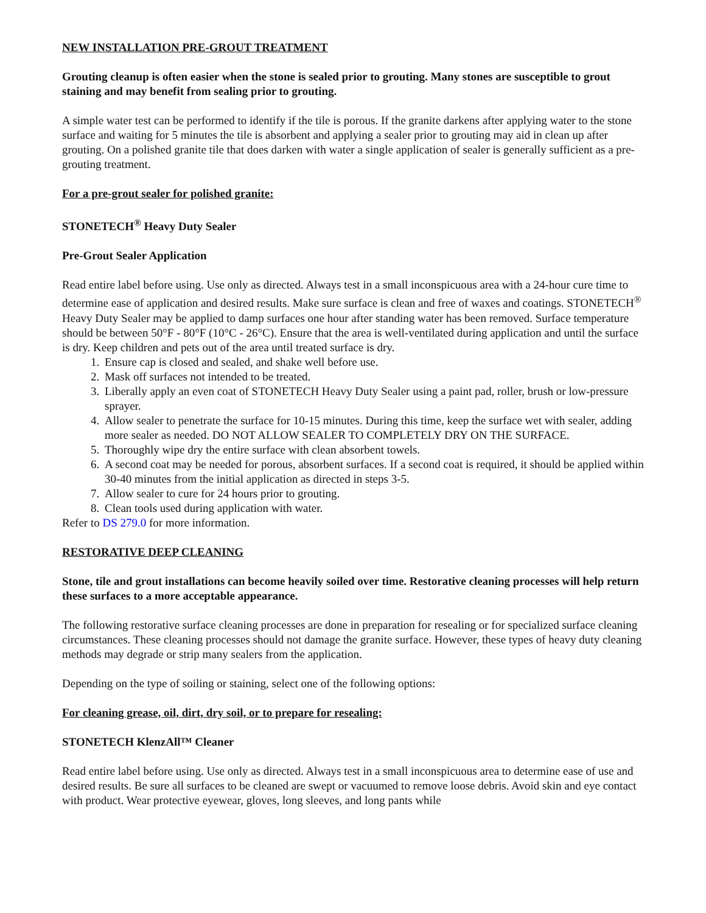NEW INSTALLATION PRE-GROUT TREATMENT
Grouting cleanup is often easier when the stone is sealed prior to grouting. Many stones are susceptible to grout staining and may benefit from sealing prior to grouting.
A simple water test can be performed to identify if the tile is porous. If the granite darkens after applying water to the stone surface and waiting for 5 minutes the tile is absorbent and applying a sealer prior to grouting may aid in clean up after grouting. On a polished granite tile that does darken with water a single application of sealer is generally sufficient as a pre-grouting treatment.
For a pre-grout sealer for polished granite:
STONETECH<sup>®</sup> Heavy Duty Sealer
Pre-Grout Sealer Application
Read entire label before using. Use only as directed. Always test in a small inconspicuous area with a 24-hour cure time to determine ease of application and desired results. Make sure surface is clean and free of waxes and coatings. STONETECH<sup>®</sup> Heavy Duty Sealer may be applied to damp surfaces one hour after standing water has been removed. Surface temperature should be between 50°F - 80°F (10°C - 26°C). Ensure that the area is well-ventilated during application and until the surface is dry. Keep children and pets out of the area until treated surface is dry.
1. Ensure cap is closed and sealed, and shake well before use.
2. Mask off surfaces not intended to be treated.
3. Liberally apply an even coat of STONETECH Heavy Duty Sealer using a paint pad, roller, brush or low-pressure sprayer.
4. Allow sealer to penetrate the surface for 10-15 minutes. During this time, keep the surface wet with sealer, adding more sealer as needed. DO NOT ALLOW SEALER TO COMPLETELY DRY ON THE SURFACE.
5. Thoroughly wipe dry the entire surface with clean absorbent towels.
6. A second coat may be needed for porous, absorbent surfaces. If a second coat is required, it should be applied within 30-40 minutes from the initial application as directed in steps 3-5.
7. Allow sealer to cure for 24 hours prior to grouting.
8. Clean tools used during application with water.
Refer to DS 279.0 for more information.
RESTORATIVE DEEP CLEANING
Stone, tile and grout installations can become heavily soiled over time. Restorative cleaning processes will help return these surfaces to a more acceptable appearance.
The following restorative surface cleaning processes are done in preparation for resealing or for specialized surface cleaning circumstances. These cleaning processes should not damage the granite surface. However, these types of heavy duty cleaning methods may degrade or strip many sealers from the application.
Depending on the type of soiling or staining, select one of the following options:
For cleaning grease, oil, dirt, dry soil, or to prepare for resealing:
STONETECH KlenzAll™ Cleaner
Read entire label before using. Use only as directed. Always test in a small inconspicuous area to determine ease of use and desired results. Be sure all surfaces to be cleaned are swept or vacuumed to remove loose debris. Avoid skin and eye contact with product. Wear protective eyewear, gloves, long sleeves, and long pants while